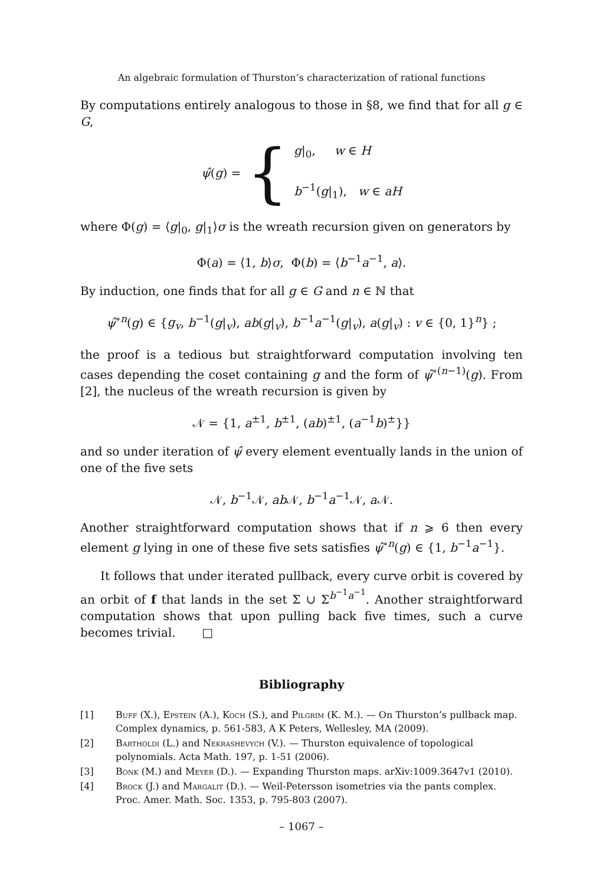An algebraic formulation of Thurston’s characterization of rational functions
By computations entirely analogous to those in §8, we find that for all g ∈ G,
ψ̂(g) = {
g|<sub>0</sub>, w ∈ H
b<sup>−1</sup>(g|<sub>1</sub>), w ∈ aH
where Φ(g) = ⟨g|<sub>0</sub>, g|<sub>1</sub>⟩σ is the wreath recursion given on generators by
Φ(a) = ⟨1, b⟩σ, Φ(b) = ⟨b<sup>−1</sup>a<sup>−1</sup>, a⟩.
By induction, one finds that for all g ∈ G and n ∈ ℕ that
ψ̂<sup>∘n</sup>(g) ∈ {g<sub>v</sub>, b<sup>−1</sup>(g|<sub>v</sub>), ab(g|<sub>v</sub>), b<sup>−1</sup>a<sup>−1</sup>(g|<sub>v</sub>), a(g|<sub>v</sub>) : v ∈ {0, 1}<sup>n</sup>} ;
the proof is a tedious but straightforward computation involving ten cases depending the coset containing g and the form of ψ̂<sup>∘(n−1)</sup>(g). From [2], the nucleus of the wreath recursion is given by
𝒩 = {1, a<sup>±1</sup>, b<sup>±1</sup>, (ab)<sup>±1</sup>, (a<sup>−1</sup>b)<sup>±</sup>}}
and so under iteration of ψ̂ every element eventually lands in the union of one of the five sets
𝒩, b<sup>−1</sup>𝒩, ab 𝒩, b<sup>−1</sup>a<sup>−1</sup>𝒩, a 𝒩.
Another straightforward computation shows that if n ⩾ 6 then every element g lying in one of these five sets satisfies ψ̂<sup>∘n</sup>(g) ∈ {1, b<sup>−1</sup>a<sup>−1</sup>}.
It follows that under iterated pullback, every curve orbit is covered by an orbit of f that lands in the set Σ ∪ Σ<sup>b<sup>−1</sup>a<sup>−1</sup></sup>. Another straightforward computation shows that upon pulling back five times, such a curve becomes trivial. □
Bibliography
[1] Buff (X.), Epstein (A.), Koch (S.), and Pilgrim (K. M.). — On Thurston’s pullback map. Complex dynamics, p. 561-583, A K Peters, Wellesley, MA (2009).
[2] Bartholdi (L.) and Nekrashevych (V.). — Thurston equivalence of topological polynomials. Acta Math. 197, p. 1-51 (2006).
[3] Bonk (M.) and Meyer (D.). — Expanding Thurston maps. arXiv:1009.3647v1 (2010).
[4] Brock (J.) and Margalit (D.). — Weil-Petersson isometries via the pants complex. Proc. Amer. Math. Soc. 1353, p. 795-803 (2007).
– 1067 –